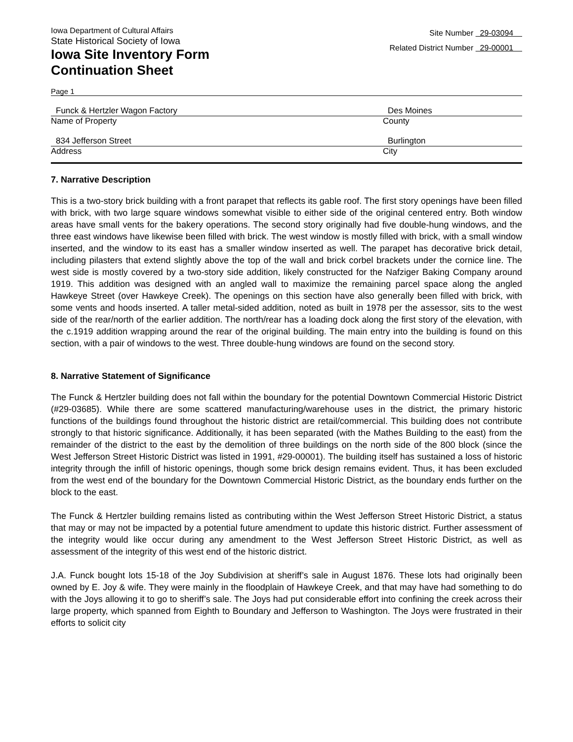Iowa Department of Cultural Affairs
State Historical Society of Iowa
Iowa Site Inventory Form
Continuation Sheet
Site Number 29-03094
Related District Number 29-00001
Page 1
Funck & Hertzler Wagon Factory
Name of Property
Des Moines
County
834 Jefferson Street
Address
Burlington
City
7. Narrative Description
This is a two-story brick building with a front parapet that reflects its gable roof. The first story openings have been filled with brick, with two large square windows somewhat visible to either side of the original centered entry. Both window areas have small vents for the bakery operations. The second story originally had five double-hung windows, and the three east windows have likewise been filled with brick. The west window is mostly filled with brick, with a small window inserted, and the window to its east has a smaller window inserted as well. The parapet has decorative brick detail, including pilasters that extend slightly above the top of the wall and brick corbel brackets under the cornice line. The west side is mostly covered by a two-story side addition, likely constructed for the Nafziger Baking Company around 1919. This addition was designed with an angled wall to maximize the remaining parcel space along the angled Hawkeye Street (over Hawkeye Creek). The openings on this section have also generally been filled with brick, with some vents and hoods inserted. A taller metal-sided addition, noted as built in 1978 per the assessor, sits to the west side of the rear/north of the earlier addition. The north/rear has a loading dock along the first story of the elevation, with the c.1919 addition wrapping around the rear of the original building. The main entry into the building is found on this section, with a pair of windows to the west. Three double-hung windows are found on the second story.
8. Narrative Statement of Significance
The Funck & Hertzler building does not fall within the boundary for the potential Downtown Commercial Historic District (#29-03685). While there are some scattered manufacturing/warehouse uses in the district, the primary historic functions of the buildings found throughout the historic district are retail/commercial. This building does not contribute strongly to that historic significance. Additionally, it has been separated (with the Mathes Building to the east) from the remainder of the district to the east by the demolition of three buildings on the north side of the 800 block (since the West Jefferson Street Historic District was listed in 1991, #29-00001). The building itself has sustained a loss of historic integrity through the infill of historic openings, though some brick design remains evident. Thus, it has been excluded from the west end of the boundary for the Downtown Commercial Historic District, as the boundary ends further on the block to the east.
The Funck & Hertzler building remains listed as contributing within the West Jefferson Street Historic District, a status that may or may not be impacted by a potential future amendment to update this historic district. Further assessment of the integrity would like occur during any amendment to the West Jefferson Street Historic District, as well as assessment of the integrity of this west end of the historic district.
J.A. Funck bought lots 15-18 of the Joy Subdivision at sheriff’s sale in August 1876. These lots had originally been owned by E. Joy & wife. They were mainly in the floodplain of Hawkeye Creek, and that may have had something to do with the Joys allowing it to go to sheriff’s sale. The Joys had put considerable effort into confining the creek across their large property, which spanned from Eighth to Boundary and Jefferson to Washington. The Joys were frustrated in their efforts to solicit city